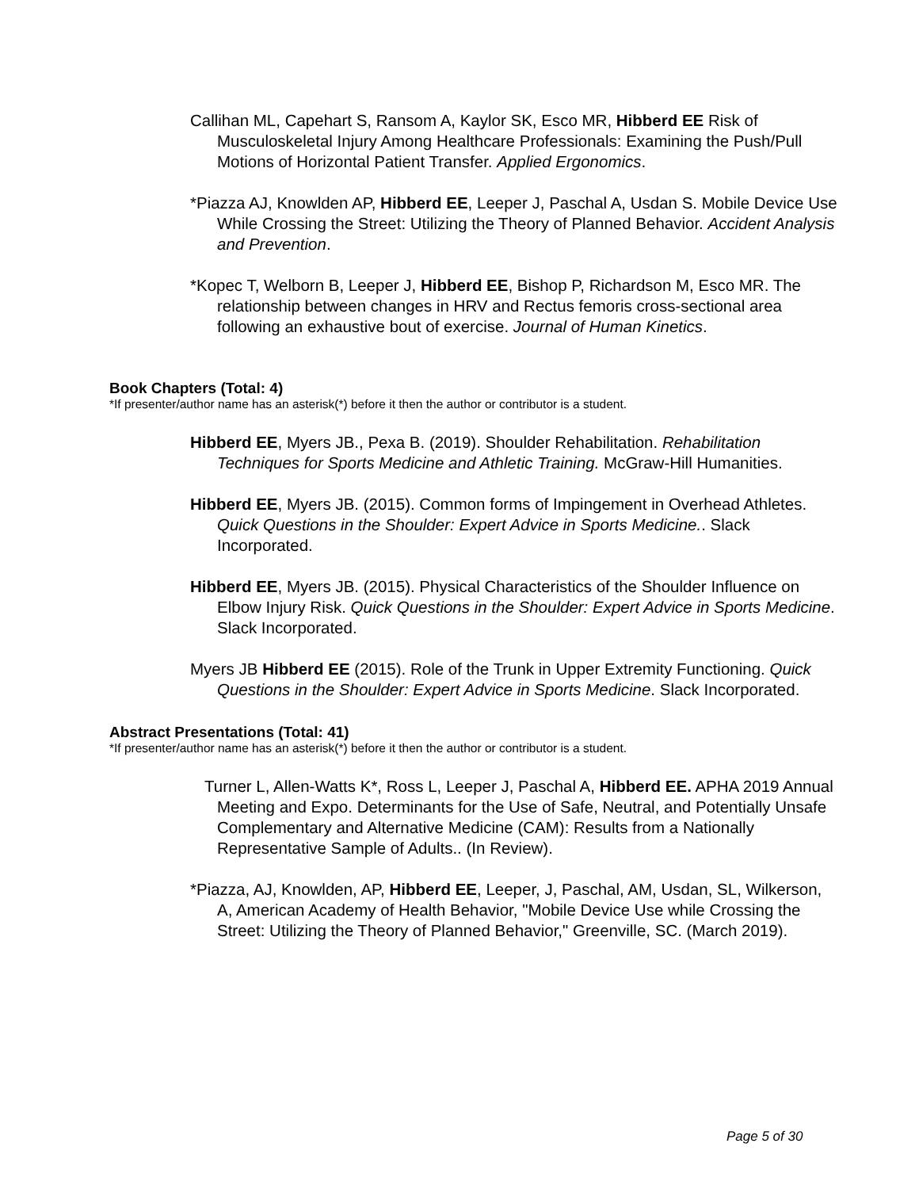Callihan ML, Capehart S, Ransom A, Kaylor SK, Esco MR, Hibberd EE Risk of Musculoskeletal Injury Among Healthcare Professionals: Examining the Push/Pull Motions of Horizontal Patient Transfer. Applied Ergonomics.
*Piazza AJ, Knowlden AP, Hibberd EE, Leeper J, Paschal A, Usdan S. Mobile Device Use While Crossing the Street: Utilizing the Theory of Planned Behavior. Accident Analysis and Prevention.
*Kopec T, Welborn B, Leeper J, Hibberd EE, Bishop P, Richardson M, Esco MR. The relationship between changes in HRV and Rectus femoris cross-sectional area following an exhaustive bout of exercise. Journal of Human Kinetics.
Book Chapters (Total: 4)
*If presenter/author name has an asterisk(*) before it then the author or contributor is a student.
Hibberd EE, Myers JB., Pexa B. (2019). Shoulder Rehabilitation. Rehabilitation Techniques for Sports Medicine and Athletic Training. McGraw-Hill Humanities.
Hibberd EE, Myers JB. (2015). Common forms of Impingement in Overhead Athletes. Quick Questions in the Shoulder: Expert Advice in Sports Medicine.. Slack Incorporated.
Hibberd EE, Myers JB. (2015). Physical Characteristics of the Shoulder Influence on Elbow Injury Risk. Quick Questions in the Shoulder: Expert Advice in Sports Medicine. Slack Incorporated.
Myers JB Hibberd EE (2015). Role of the Trunk in Upper Extremity Functioning. Quick Questions in the Shoulder: Expert Advice in Sports Medicine. Slack Incorporated.
Abstract Presentations (Total: 41)
*If presenter/author name has an asterisk(*) before it then the author or contributor is a student.
Turner L, Allen-Watts K*, Ross L, Leeper J, Paschal A, Hibberd EE. APHA 2019 Annual Meeting and Expo. Determinants for the Use of Safe, Neutral, and Potentially Unsafe Complementary and Alternative Medicine (CAM): Results from a Nationally Representative Sample of Adults.. (In Review).
*Piazza, AJ, Knowlden, AP, Hibberd EE, Leeper, J, Paschal, AM, Usdan, SL, Wilkerson, A, American Academy of Health Behavior, "Mobile Device Use while Crossing the Street: Utilizing the Theory of Planned Behavior," Greenville, SC. (March 2019).
Page 5 of 30